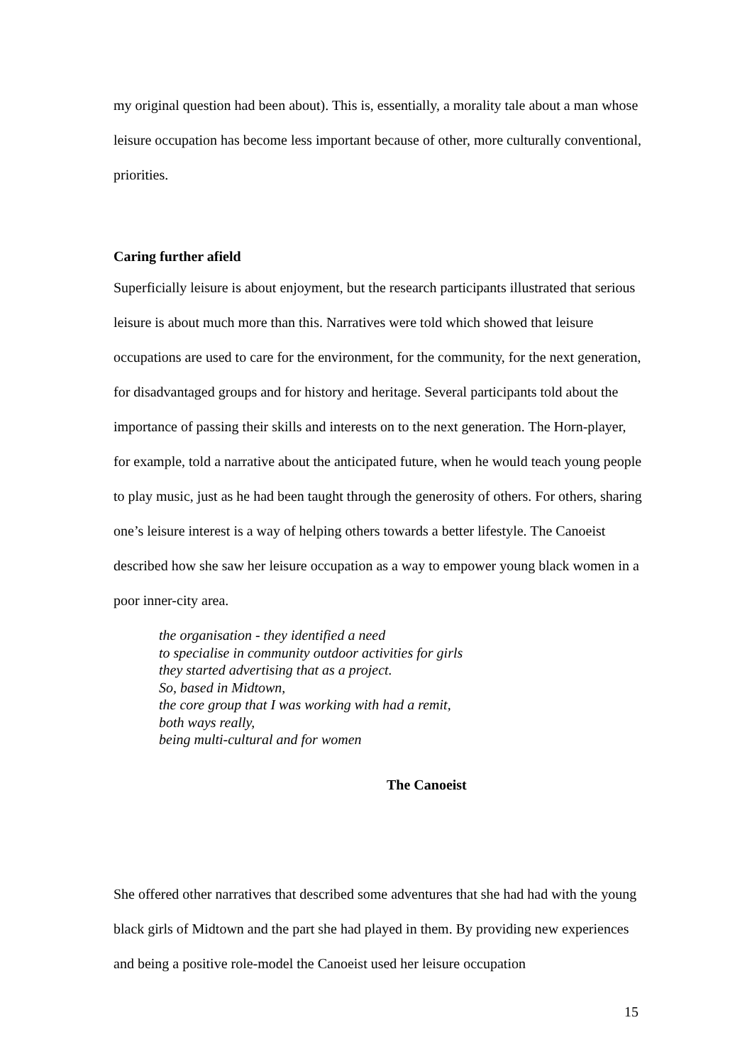my original question had been about). This is, essentially, a morality tale about a man whose leisure occupation has become less important because of other, more culturally conventional, priorities.
Caring further afield
Superficially leisure is about enjoyment, but the research participants illustrated that serious leisure is about much more than this. Narratives were told which showed that leisure occupations are used to care for the environment, for the community, for the next generation, for disadvantaged groups and for history and heritage. Several participants told about the importance of passing their skills and interests on to the next generation. The Horn-player, for example, told a narrative about the anticipated future, when he would teach young people to play music, just as he had been taught through the generosity of others. For others, sharing one’s leisure interest is a way of helping others towards a better lifestyle. The Canoeist described how she saw her leisure occupation as a way to empower young black women in a poor inner-city area.
the organisation - they identified a need
to specialise in community outdoor activities for girls
they started advertising that as a project.
So, based in Midtown,
the core group that I was working with had a remit,
both ways really,
being multi-cultural and for women
The Canoeist
She offered other narratives that described some adventures that she had had with the young black girls of Midtown and the part she had played in them. By providing new experiences and being a positive role-model the Canoeist used her leisure occupation
15